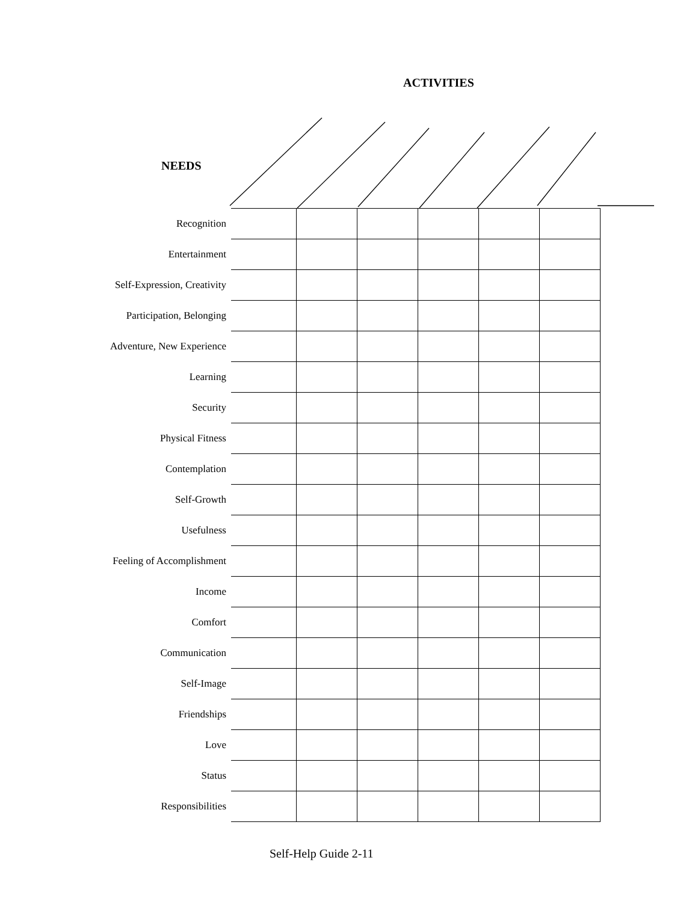ACTIVITIES
NEEDS
| Recognition | | | | | | |
| Entertainment | | | | | | |
| Self-Expression, Creativity | | | | | | |
| Participation, Belonging | | | | | | |
| Adventure, New Experience | | | | | | |
| Learning | | | | | | |
| Security | | | | | | |
| Physical Fitness | | | | | | |
| Contemplation | | | | | | |
| Self-Growth | | | | | | |
| Usefulness | | | | | | |
| Feeling of Accomplishment | | | | | | |
| Income | | | | | | |
| Comfort | | | | | | |
| Communication | | | | | | |
| Self-Image | | | | | | |
| Friendships | | | | | | |
| Love | | | | | | |
| Status | | | | | | |
| Responsibilities | | | | | | |
Self-Help Guide 2-11